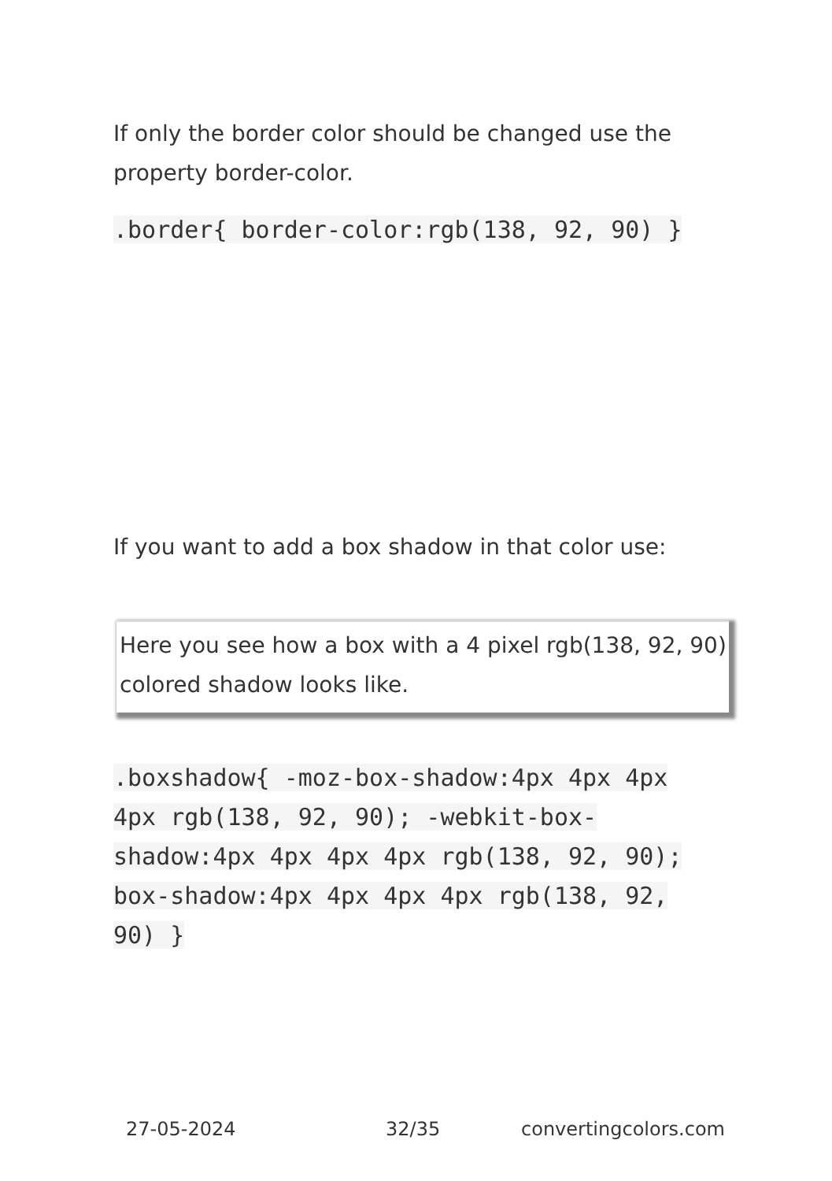If only the border color should be changed use the property border-color.
.border{ border-color:rgb(138, 92, 90) }
If you want to add a box shadow in that color use:
Here you see how a box with a 4 pixel rgb(138, 92, 90) colored shadow looks like.
.boxshadow{ -moz-box-shadow:4px 4px 4px 4px rgb(138, 92, 90); -webkit-box-shadow:4px 4px 4px 4px rgb(138, 92, 90); box-shadow:4px 4px 4px 4px rgb(138, 92, 90) }
27-05-2024 32/35 convertingcolors.com